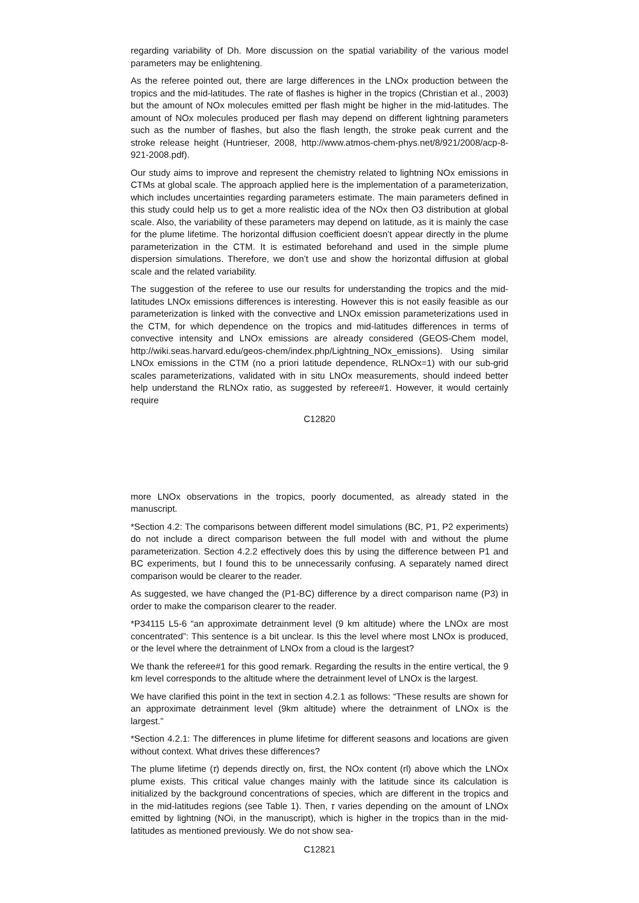regarding variability of Dh. More discussion on the spatial variability of the various model parameters may be enlightening.
As the referee pointed out, there are large differences in the LNOx production between the tropics and the mid-latitudes. The rate of flashes is higher in the tropics (Christian et al., 2003) but the amount of NOx molecules emitted per flash might be higher in the mid-latitudes. The amount of NOx molecules produced per flash may depend on different lightning parameters such as the number of flashes, but also the flash length, the stroke peak current and the stroke release height (Huntrieser, 2008, http://www.atmos-chem-phys.net/8/921/2008/acp-8-921-2008.pdf).
Our study aims to improve and represent the chemistry related to lightning NOx emissions in CTMs at global scale. The approach applied here is the implementation of a parameterization, which includes uncertainties regarding parameters estimate. The main parameters defined in this study could help us to get a more realistic idea of the NOx then O3 distribution at global scale. Also, the variability of these parameters may depend on latitude, as it is mainly the case for the plume lifetime. The horizontal diffusion coefficient doesn’t appear directly in the plume parameterization in the CTM. It is estimated beforehand and used in the simple plume dispersion simulations. Therefore, we don’t use and show the horizontal diffusion at global scale and the related variability.
The suggestion of the referee to use our results for understanding the tropics and the mid-latitudes LNOx emissions differences is interesting. However this is not easily feasible as our parameterization is linked with the convective and LNOx emission parameterizations used in the CTM, for which dependence on the tropics and mid-latitudes differences in terms of convective intensity and LNOx emissions are already considered (GEOS-Chem model, http://wiki.seas.harvard.edu/geos-chem/index.php/Lightning_NOx_emissions). Using similar LNOx emissions in the CTM (no a priori latitude dependence, RLNOx=1) with our sub-grid scales parameterizations, validated with in situ LNOx measurements, should indeed better help understand the RLNOx ratio, as suggested by referee#1. However, it would certainly require
C12820
more LNOx observations in the tropics, poorly documented, as already stated in the manuscript.
*Section 4.2: The comparisons between different model simulations (BC, P1, P2 experiments) do not include a direct comparison between the full model with and without the plume parameterization. Section 4.2.2 effectively does this by using the difference between P1 and BC experiments, but I found this to be unnecessarily confusing. A separately named direct comparison would be clearer to the reader.
As suggested, we have changed the (P1-BC) difference by a direct comparison name (P3) in order to make the comparison clearer to the reader.
*P34115 L5-6 “an approximate detrainment level (9 km altitude) where the LNOx are most concentrated”: This sentence is a bit unclear. Is this the level where most LNOx is produced, or the level where the detrainment of LNOx from a cloud is the largest?
We thank the referee#1 for this good remark. Regarding the results in the entire vertical, the 9 km level corresponds to the altitude where the detrainment level of LNOx is the largest.
We have clarified this point in the text in section 4.2.1 as follows: “These results are shown for an approximate detrainment level (9km altitude) where the detrainment of LNOx is the largest.”
*Section 4.2.1: The differences in plume lifetime for different seasons and locations are given without context. What drives these differences?
The plume lifetime (τ) depends directly on, first, the NOx content (rl) above which the LNOx plume exists. This critical value changes mainly with the latitude since its calculation is initialized by the background concentrations of species, which are different in the tropics and in the mid-latitudes regions (see Table 1). Then, τ varies depending on the amount of LNOx emitted by lightning (NOi, in the manuscript), which is higher in the tropics than in the mid-latitudes as mentioned previously. We do not show sea-
C12821